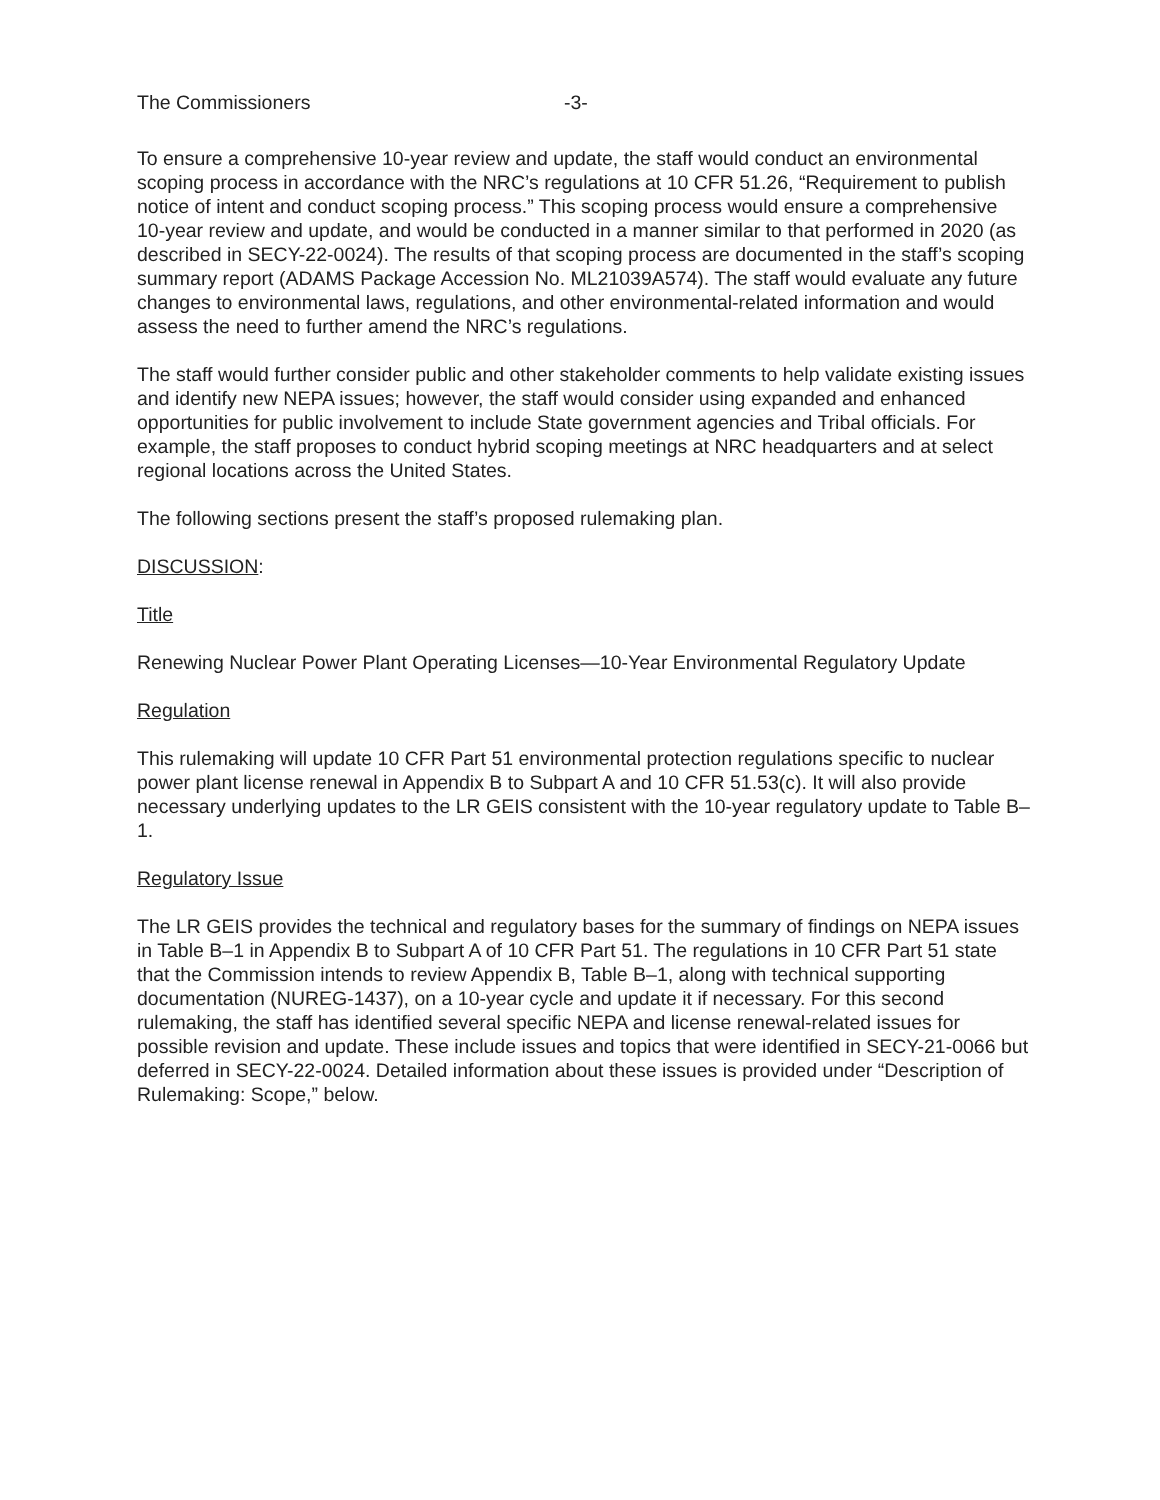The Commissioners -3-
To ensure a comprehensive 10-year review and update, the staff would conduct an environmental scoping process in accordance with the NRC’s regulations at 10 CFR 51.26, “Requirement to publish notice of intent and conduct scoping process.” This scoping process would ensure a comprehensive 10-year review and update, and would be conducted in a manner similar to that performed in 2020 (as described in SECY-22-0024). The results of that scoping process are documented in the staff’s scoping summary report (ADAMS Package Accession No. ML21039A574). The staff would evaluate any future changes to environmental laws, regulations, and other environmental-related information and would assess the need to further amend the NRC’s regulations.
The staff would further consider public and other stakeholder comments to help validate existing issues and identify new NEPA issues; however, the staff would consider using expanded and enhanced opportunities for public involvement to include State government agencies and Tribal officials. For example, the staff proposes to conduct hybrid scoping meetings at NRC headquarters and at select regional locations across the United States.
The following sections present the staff’s proposed rulemaking plan.
DISCUSSION:
Title
Renewing Nuclear Power Plant Operating Licenses—10-Year Environmental Regulatory Update
Regulation
This rulemaking will update 10 CFR Part 51 environmental protection regulations specific to nuclear power plant license renewal in Appendix B to Subpart A and 10 CFR 51.53(c). It will also provide necessary underlying updates to the LR GEIS consistent with the 10-year regulatory update to Table B–1.
Regulatory Issue
The LR GEIS provides the technical and regulatory bases for the summary of findings on NEPA issues in Table B–1 in Appendix B to Subpart A of 10 CFR Part 51. The regulations in 10 CFR Part 51 state that the Commission intends to review Appendix B, Table B–1, along with technical supporting documentation (NUREG-1437), on a 10-year cycle and update it if necessary. For this second rulemaking, the staff has identified several specific NEPA and license renewal-related issues for possible revision and update. These include issues and topics that were identified in SECY-21-0066 but deferred in SECY-22-0024. Detailed information about these issues is provided under “Description of Rulemaking: Scope,” below.